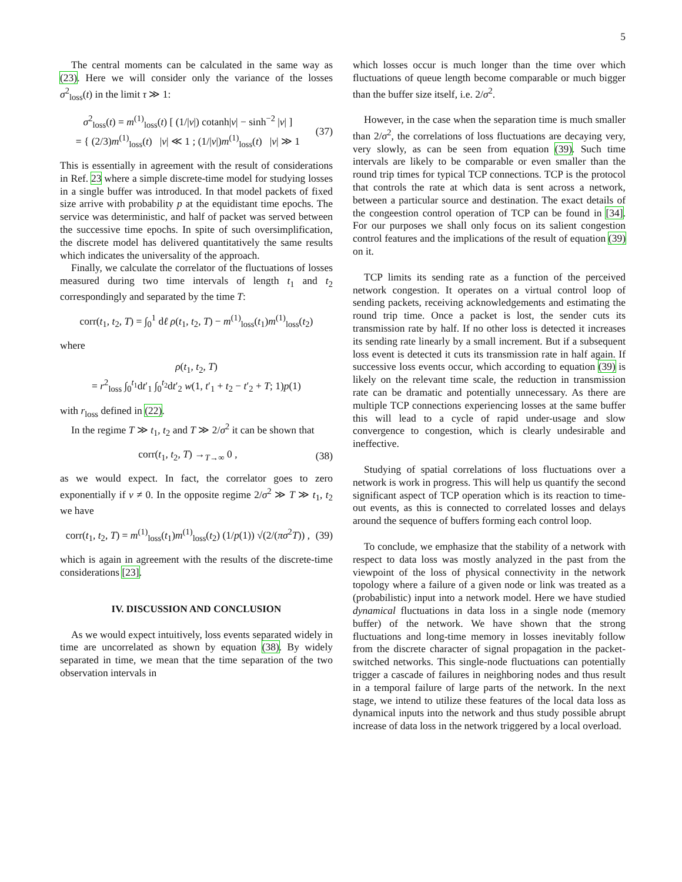5
The central moments can be calculated in the same way as (23). Here we will consider only the variance of the losses σ<sup>2</sup><sub>loss</sub>(t) in the limit τ ≫ 1:
σ<sup>2</sup><sub>loss</sub>(t) = m<sup>(1)</sup><sub>loss</sub>(t) [ (1/|v|) cotanh|v| − sinh<sup>−2</sup> |v| ]
= { (2/3)m<sup>(1)</sup><sub>loss</sub>(t) |v| ≪ 1 ; (1/|v|)m<sup>(1)</sup><sub>loss</sub>(t) |v| ≫ 1
(37)
This is essentially in agreement with the result of considerations in Ref. 23 where a simple discrete-time model for studying losses in a single buffer was introduced. In that model packets of fixed size arrive with probability p at the equidistant time epochs. The service was deterministic, and half of packet was served between the successive time epochs. In spite of such oversimplification, the discrete model has delivered quantitatively the same results which indicates the universality of the approach.
Finally, we calculate the correlator of the fluctuations of losses measured during two time intervals of length t<sub>1</sub> and t<sub>2</sub> correspondingly and separated by the time T:
corr(t<sub>1</sub>, t<sub>2</sub>, T) = ∫<sub>0</sub><sup>1</sup> dℓ ρ(t<sub>1</sub>, t<sub>2</sub>, T) − m<sup>(1)</sup><sub>loss</sub>(t<sub>1</sub>)m<sup>(1)</sup><sub>loss</sub>(t<sub>2</sub>)
where
ρ(t<sub>1</sub>, t<sub>2</sub>, T)
= r<sup>2</sup><sub>loss</sub> ∫<sub>0</sub><sup>t<sub>1</sub></sup>dt′<sub>1</sub> ∫<sub>0</sub><sup>t<sub>2</sub></sup>dt′<sub>2</sub> w(1, t′<sub>1</sub> + t<sub>2</sub> − t′<sub>2</sub> + T; 1)p(1)
with r<sub>loss</sub> defined in (22).
In the regime T ≫ t<sub>1</sub>, t<sub>2</sub> and T ≫ 2/σ<sup>2</sup> it can be shown that
corr(t<sub>1</sub>, t<sub>2</sub>, T) →<sub>T→∞</sub> 0 , (38)
as we would expect. In fact, the correlator goes to zero exponentially if v ≠ 0. In the opposite regime 2/σ<sup>2</sup> ≫ T ≫ t<sub>1</sub>, t<sub>2</sub> we have
corr(t<sub>1</sub>, t<sub>2</sub>, T) = m<sup>(1)</sup><sub>loss</sub>(t<sub>1</sub>)m<sup>(1)</sup><sub>loss</sub>(t<sub>2</sub>) (1/p(1)) √(2/(πσ<sup>2</sup>T)) ,
(39)
which is again in agreement with the results of the discrete-time considerations [23].
IV. DISCUSSION AND CONCLUSION
As we would expect intuitively, loss events separated widely in time are uncorrelated as shown by equation (38). By widely separated in time, we mean that the time separation of the two observation intervals in
which losses occur is much longer than the time over which fluctuations of queue length become comparable or much bigger than the buffer size itself, i.e. 2/σ<sup>2</sup>.
However, in the case when the separation time is much smaller than 2/σ<sup>2</sup>, the correlations of loss fluctuations are decaying very, very slowly, as can be seen from equation (39). Such time intervals are likely to be comparable or even smaller than the round trip times for typical TCP connections. TCP is the protocol that controls the rate at which data is sent across a network, between a particular source and destination. The exact details of the congeestion control operation of TCP can be found in [34]. For our purposes we shall only focus on its salient congestion control features and the implications of the result of equation (39) on it.
TCP limits its sending rate as a function of the perceived network congestion. It operates on a virtual control loop of sending packets, receiving acknowledgements and estimating the round trip time. Once a packet is lost, the sender cuts its transmission rate by half. If no other loss is detected it increases its sending rate linearly by a small increment. But if a subsequent loss event is detected it cuts its transmission rate in half again. If successive loss events occur, which according to equation (39) is likely on the relevant time scale, the reduction in transmission rate can be dramatic and potentially unnecessary. As there are multiple TCP connections experiencing losses at the same buffer this will lead to a cycle of rapid under-usage and slow convergence to congestion, which is clearly undesirable and ineffective.
Studying of spatial correlations of loss fluctuations over a network is work in progress. This will help us quantify the second significant aspect of TCP operation which is its reaction to time-out events, as this is connected to correlated losses and delays around the sequence of buffers forming each control loop.
To conclude, we emphasize that the stability of a network with respect to data loss was mostly analyzed in the past from the viewpoint of the loss of physical connectivity in the network topology where a failure of a given node or link was treated as a (probabilistic) input into a network model. Here we have studied dynamical fluctuations in data loss in a single node (memory buffer) of the network. We have shown that the strong fluctuations and long-time memory in losses inevitably follow from the discrete character of signal propagation in the packet-switched networks. This single-node fluctuations can potentially trigger a cascade of failures in neighboring nodes and thus result in a temporal failure of large parts of the network. In the next stage, we intend to utilize these features of the local data loss as dynamical inputs into the network and thus study possible abrupt increase of data loss in the network triggered by a local overload.